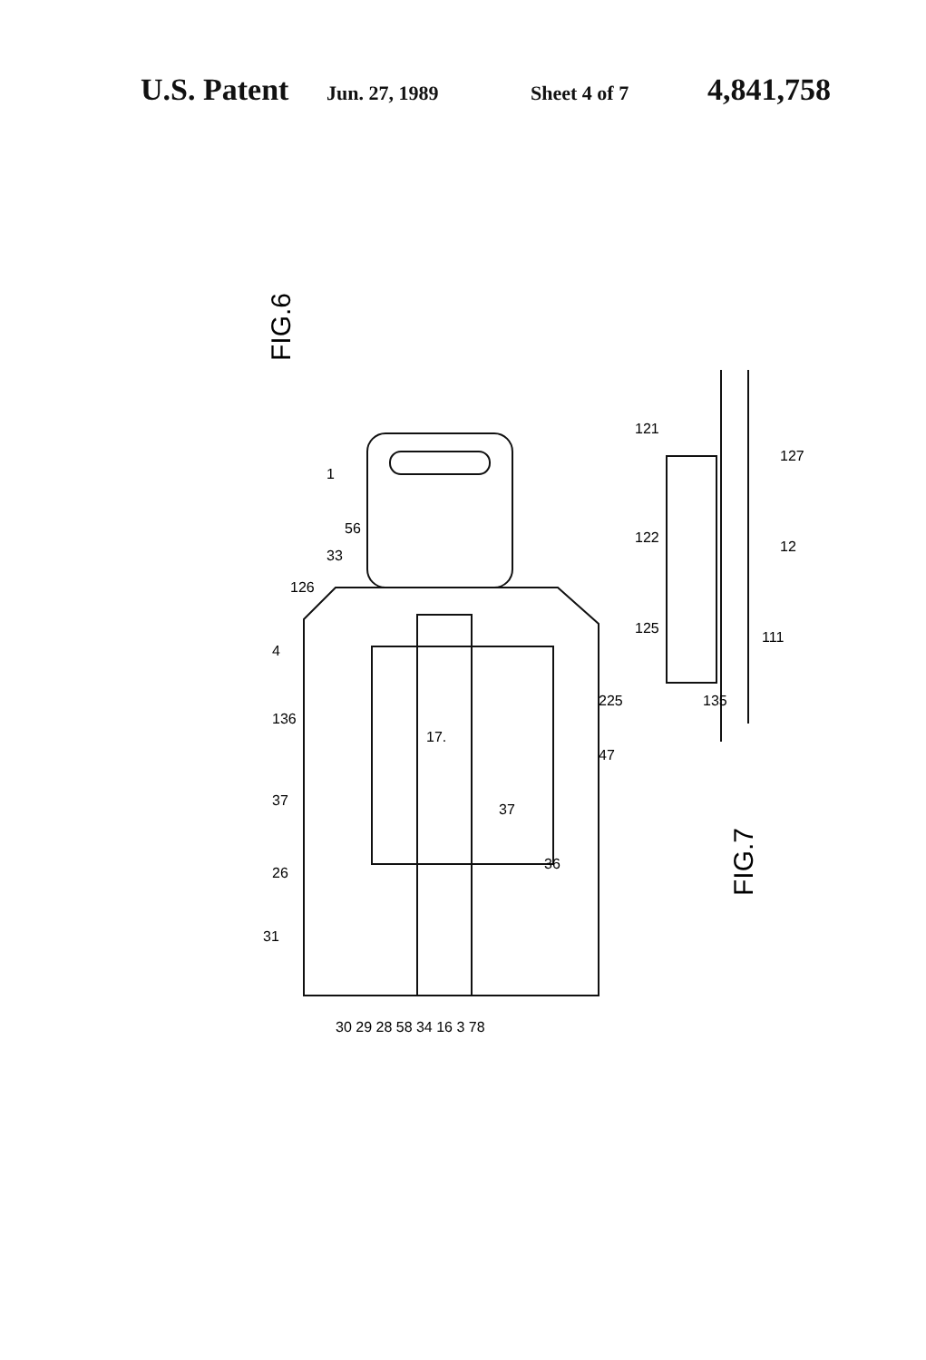U.S. Patent
Jun. 27, 1989 Sheet 4 of 7
4,841,758
FIG.6
FIG.7
1
56
33
126
4
136
37
26
31
17.
225
47
37
36
30 29 28 58 34 16 3 78
121
122
125
135
127
12
111